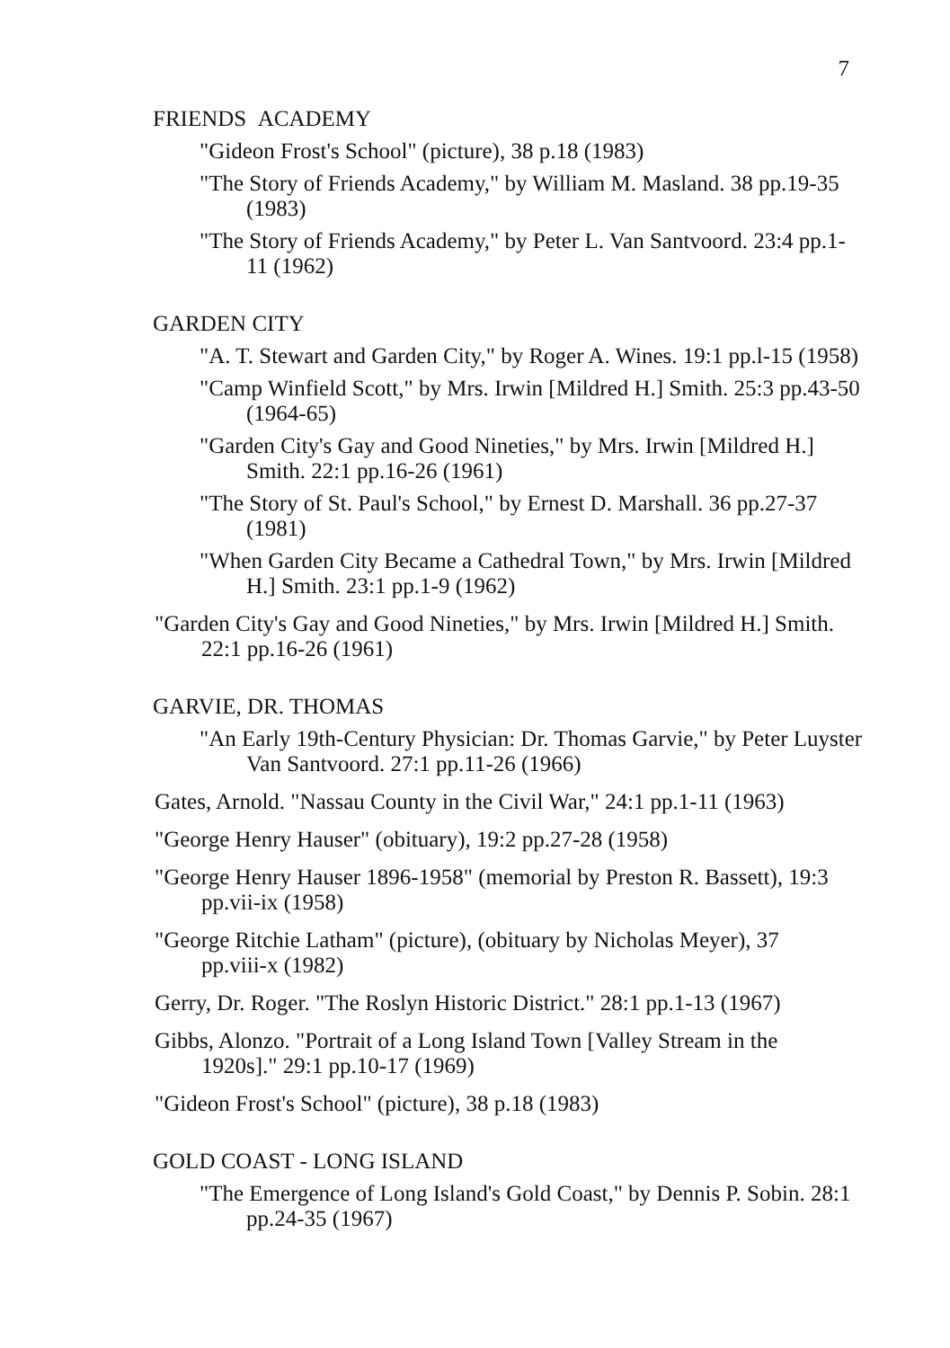7
FRIENDS ACADEMY
"Gideon Frost's School" (picture), 38 p.18 (1983)
"The Story of Friends Academy," by William M. Masland. 38 pp.19-35 (1983)
"The Story of Friends Academy," by Peter L. Van Santvoord. 23:4 pp.1-11 (1962)
GARDEN CITY
"A. T. Stewart and Garden City," by Roger A. Wines. 19:1 pp.l-15 (1958)
"Camp Winfield Scott," by Mrs. Irwin [Mildred H.] Smith. 25:3 pp.43-50 (1964-65)
"Garden City's Gay and Good Nineties," by Mrs. Irwin [Mildred H.] Smith. 22:1 pp.16-26 (1961)
"The Story of St. Paul's School," by Ernest D. Marshall. 36 pp.27-37 (1981)
"When Garden City Became a Cathedral Town," by Mrs. Irwin [Mildred H.] Smith. 23:1 pp.1-9 (1962)
"Garden City's Gay and Good Nineties," by Mrs. Irwin [Mildred H.] Smith. 22:1 pp.16-26 (1961)
GARVIE, DR. THOMAS
"An Early 19th-Century Physician: Dr. Thomas Garvie," by Peter Luyster Van Santvoord. 27:1 pp.11-26 (1966)
Gates, Arnold. "Nassau County in the Civil War," 24:1 pp.1-11 (1963)
"George Henry Hauser" (obituary), 19:2 pp.27-28 (1958)
"George Henry Hauser 1896-1958" (memorial by Preston R. Bassett), 19:3 pp.vii-ix (1958)
"George Ritchie Latham" (picture), (obituary by Nicholas Meyer), 37 pp.viii-x (1982)
Gerry, Dr. Roger. "The Roslyn Historic District." 28:1 pp.1-13 (1967)
Gibbs, Alonzo. "Portrait of a Long Island Town [Valley Stream in the 1920s]." 29:1 pp.10-17 (1969)
"Gideon Frost's School" (picture), 38 p.18 (1983)
GOLD COAST - LONG ISLAND
"The Emergence of Long Island's Gold Coast," by Dennis P. Sobin. 28:1 pp.24-35 (1967)